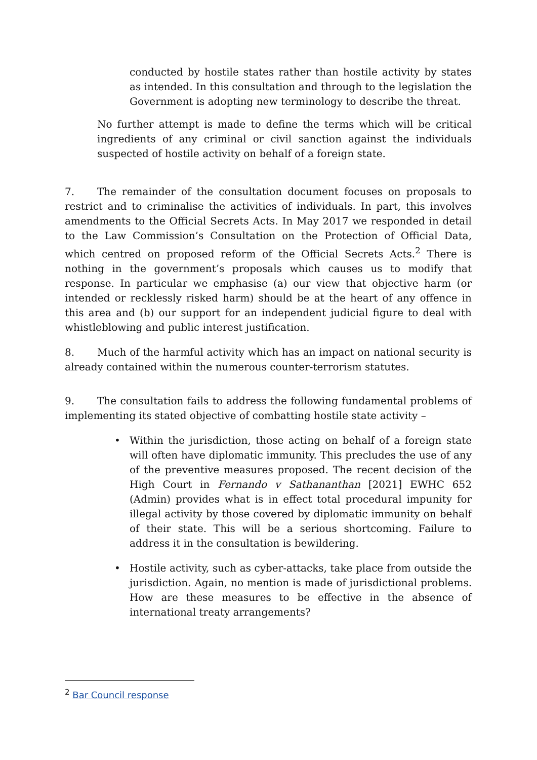conducted by hostile states rather than hostile activity by states as intended. In this consultation and through to the legislation the Government is adopting new terminology to describe the threat.
No further attempt is made to define the terms which will be critical ingredients of any criminal or civil sanction against the individuals suspected of hostile activity on behalf of a foreign state.
7. The remainder of the consultation document focuses on proposals to restrict and to criminalise the activities of individuals. In part, this involves amendments to the Official Secrets Acts. In May 2017 we responded in detail to the Law Commission’s Consultation on the Protection of Official Data, which centred on proposed reform of the Official Secrets Acts.<sup>2</sup> There is nothing in the government’s proposals which causes us to modify that response. In particular we emphasise (a) our view that objective harm (or intended or recklessly risked harm) should be at the heart of any offence in this area and (b) our support for an independent judicial figure to deal with whistleblowing and public interest justification.
8. Much of the harmful activity which has an impact on national security is already contained within the numerous counter-terrorism statutes.
9. The consultation fails to address the following fundamental problems of implementing its stated objective of combatting hostile state activity –
• Within the jurisdiction, those acting on behalf of a foreign state will often have diplomatic immunity. This precludes the use of any of the preventive measures proposed. The recent decision of the High Court in Fernando v Sathananthan [2021] EWHC 652 (Admin) provides what is in effect total procedural impunity for illegal activity by those covered by diplomatic immunity on behalf of their state. This will be a serious shortcoming. Failure to address it in the consultation is bewildering.
• Hostile activity, such as cyber-attacks, take place from outside the jurisdiction. Again, no mention is made of jurisdictional problems. How are these measures to be effective in the absence of international treaty arrangements?
<sup>2</sup> Bar Council response